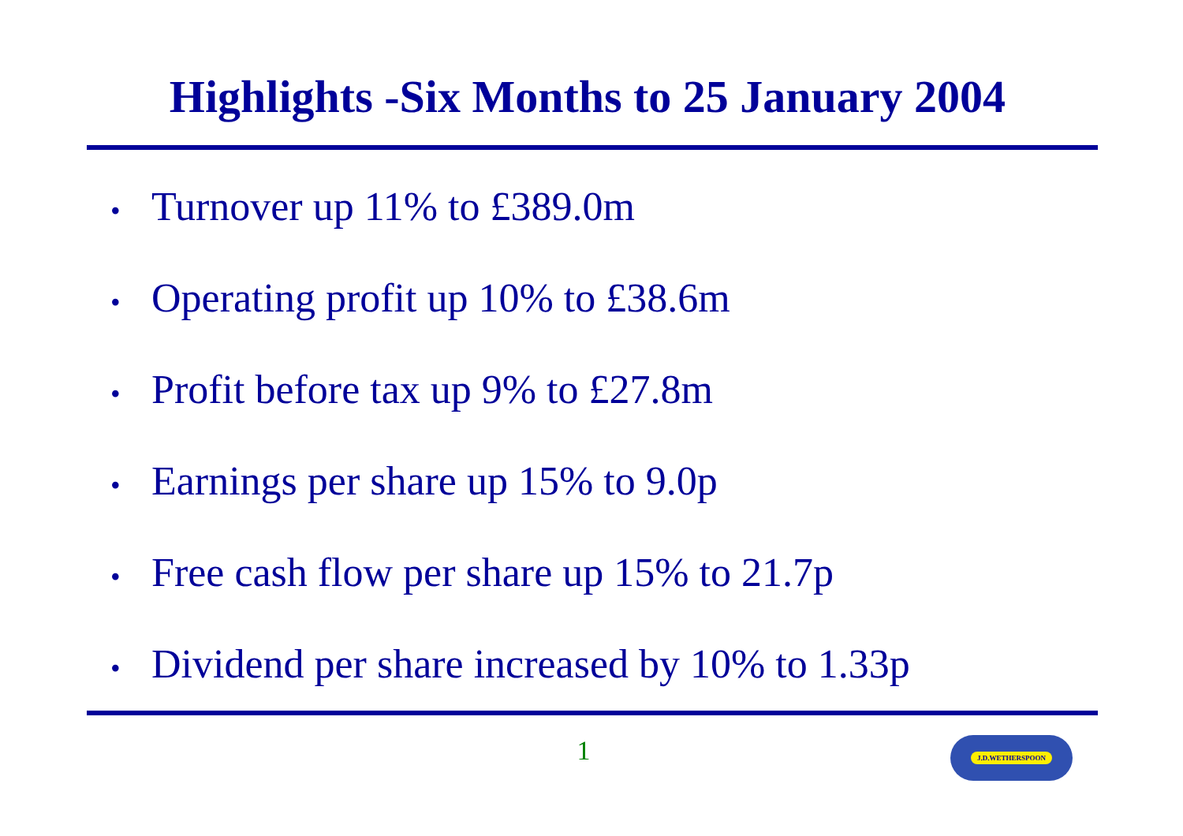Highlights -Six Months to 25 January 2004
• Turnover up 11% to £389.0m
• Operating profit up 10% to £38.6m
• Profit before tax up 9% to £27.8m
• Earnings per share up 15% to 9.0p
• Free cash flow per share up 15% to 21.7p
• Dividend per share increased by 10% to 1.33p
1 J.D.WETHERSPOON